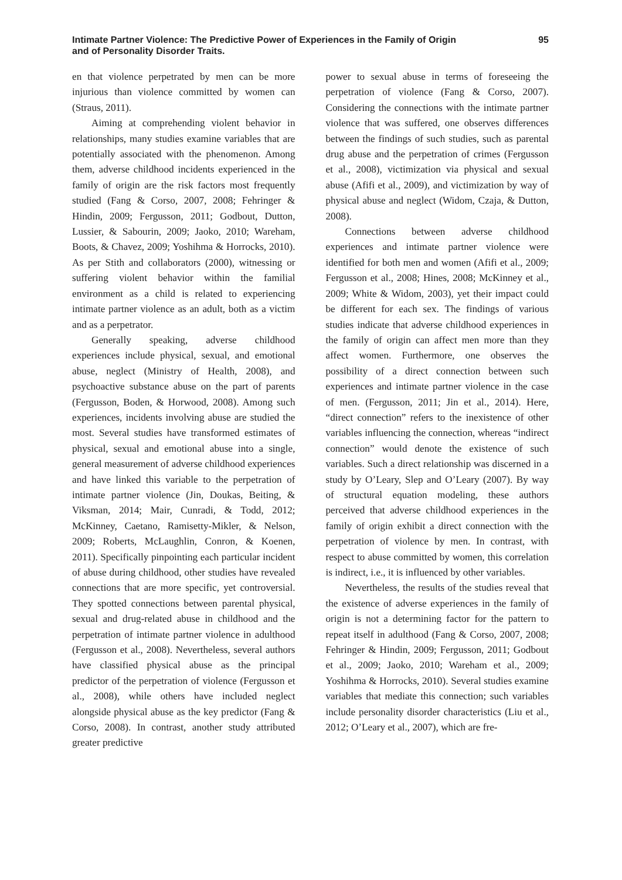Intimate Partner Violence: The Predictive Power of Experiences in the Family of Origin
and of Personality Disorder Traits.
95
en that violence perpetrated by men can be more injurious than violence committed by women can (Straus, 2011).
Aiming at comprehending violent behavior in relationships, many studies examine variables that are potentially associated with the phenomenon. Among them, adverse childhood incidents experienced in the family of origin are the risk factors most frequently studied (Fang & Corso, 2007, 2008; Fehringer & Hindin, 2009; Fergusson, 2011; Godbout, Dutton, Lussier, & Sabourin, 2009; Jaoko, 2010; Wareham, Boots, & Chavez, 2009; Yoshihma & Horrocks, 2010). As per Stith and collaborators (2000), witnessing or suffering violent behavior within the familial environment as a child is related to experiencing intimate partner violence as an adult, both as a victim and as a perpetrator.
Generally speaking, adverse childhood experiences include physical, sexual, and emotional abuse, neglect (Ministry of Health, 2008), and psychoactive substance abuse on the part of parents (Fergusson, Boden, & Horwood, 2008). Among such experiences, incidents involving abuse are studied the most. Several studies have transformed estimates of physical, sexual and emotional abuse into a single, general measurement of adverse childhood experiences and have linked this variable to the perpetration of intimate partner violence (Jin, Doukas, Beiting, & Viksman, 2014; Mair, Cunradi, & Todd, 2012; McKinney, Caetano, Ramisetty-Mikler, & Nelson, 2009; Roberts, McLaughlin, Conron, & Koenen, 2011). Specifically pinpointing each particular incident of abuse during childhood, other studies have revealed connections that are more specific, yet controversial. They spotted connections between parental physical, sexual and drug-related abuse in childhood and the perpetration of intimate partner violence in adulthood (Fergusson et al., 2008). Nevertheless, several authors have classified physical abuse as the principal predictor of the perpetration of violence (Fergusson et al., 2008), while others have included neglect alongside physical abuse as the key predictor (Fang & Corso, 2008). In contrast, another study attributed greater predictive
power to sexual abuse in terms of foreseeing the perpetration of violence (Fang & Corso, 2007). Considering the connections with the intimate partner violence that was suffered, one observes differences between the findings of such studies, such as parental drug abuse and the perpetration of crimes (Fergusson et al., 2008), victimization via physical and sexual abuse (Afifi et al., 2009), and victimization by way of physical abuse and neglect (Widom, Czaja, & Dutton, 2008).
Connections between adverse childhood experiences and intimate partner violence were identified for both men and women (Afifi et al., 2009; Fergusson et al., 2008; Hines, 2008; McKinney et al., 2009; White & Widom, 2003), yet their impact could be different for each sex. The findings of various studies indicate that adverse childhood experiences in the family of origin can affect men more than they affect women. Furthermore, one observes the possibility of a direct connection between such experiences and intimate partner violence in the case of men. (Fergusson, 2011; Jin et al., 2014). Here, “direct connection” refers to the inexistence of other variables influencing the connection, whereas “indirect connection” would denote the existence of such variables. Such a direct relationship was discerned in a study by O’Leary, Slep and O’Leary (2007). By way of structural equation modeling, these authors perceived that adverse childhood experiences in the family of origin exhibit a direct connection with the perpetration of violence by men. In contrast, with respect to abuse committed by women, this correlation is indirect, i.e., it is influenced by other variables.
Nevertheless, the results of the studies reveal that the existence of adverse experiences in the family of origin is not a determining factor for the pattern to repeat itself in adulthood (Fang & Corso, 2007, 2008; Fehringer & Hindin, 2009; Fergusson, 2011; Godbout et al., 2009; Jaoko, 2010; Wareham et al., 2009; Yoshihma & Horrocks, 2010). Several studies examine variables that mediate this connection; such variables include personality disorder characteristics (Liu et al., 2012; O’Leary et al., 2007), which are fre-